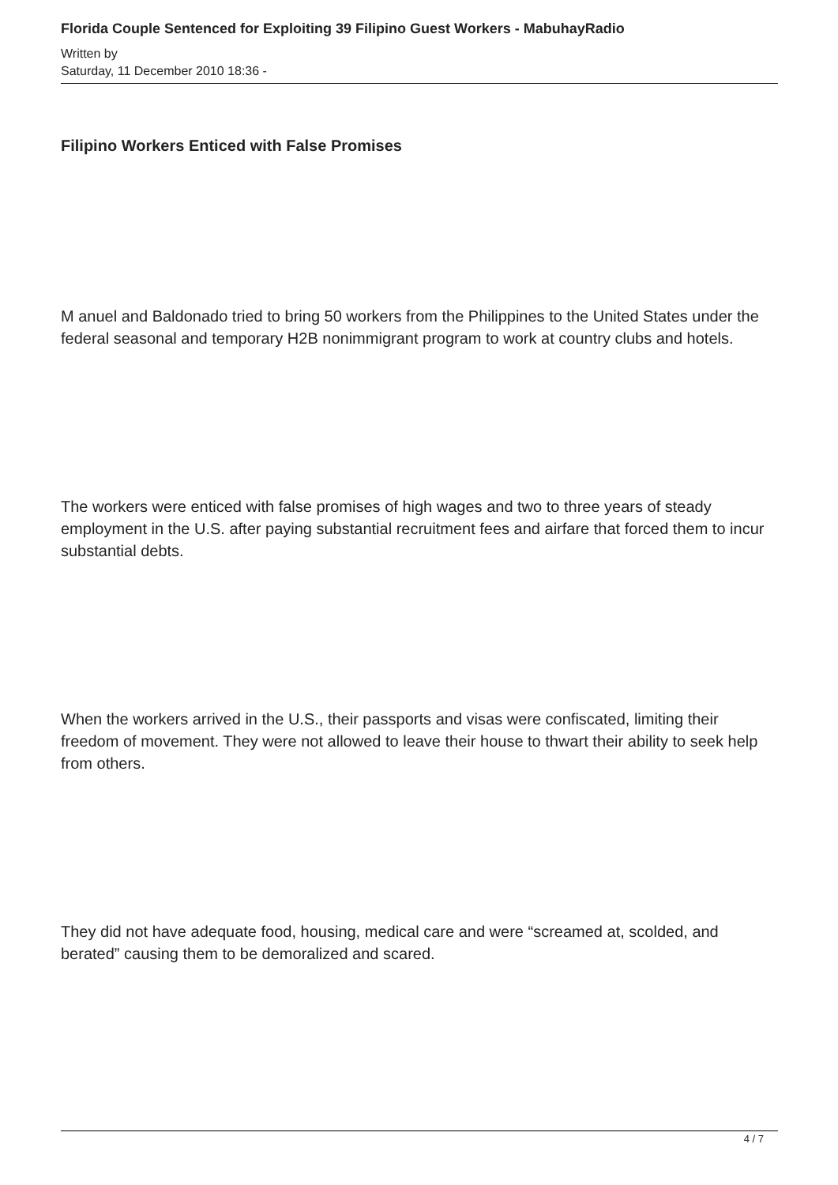Florida Couple Sentenced for Exploiting 39 Filipino Guest Workers - MabuhayRadio
Written by
Saturday, 11 December 2010 18:36 -
Filipino Workers Enticed with False Promises
M anuel and Baldonado tried to bring 50 workers from the Philippines to the United States under the federal seasonal and temporary H2B nonimmigrant program to work at country clubs and hotels.
The workers were enticed with false promises of high wages and two to three years of steady employment in the U.S. after paying substantial recruitment fees and airfare that forced them to incur substantial debts.
When the workers arrived in the U.S., their passports and visas were confiscated, limiting their freedom of movement. They were not allowed to leave their house to thwart their ability to seek help from others.
They did not have adequate food, housing, medical care and were “screamed at, scolded, and berated” causing them to be demoralized and scared.
4 / 7